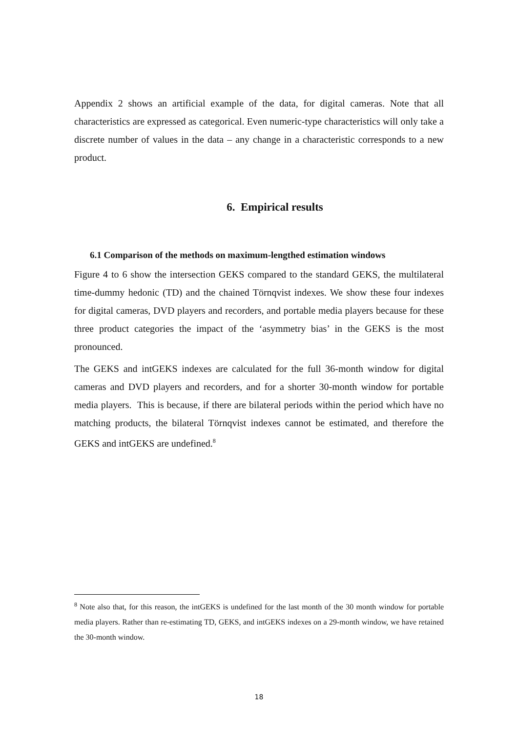Appendix 2 shows an artificial example of the data, for digital cameras. Note that all characteristics are expressed as categorical. Even numeric-type characteristics will only take a discrete number of values in the data – any change in a characteristic corresponds to a new product.
6. Empirical results
6.1 Comparison of the methods on maximum-lengthed estimation windows
Figure 4 to 6 show the intersection GEKS compared to the standard GEKS, the multilateral time-dummy hedonic (TD) and the chained Törnqvist indexes. We show these four indexes for digital cameras, DVD players and recorders, and portable media players because for these three product categories the impact of the ‘asymmetry bias’ in the GEKS is the most pronounced.
The GEKS and intGEKS indexes are calculated for the full 36-month window for digital cameras and DVD players and recorders, and for a shorter 30-month window for portable media players. This is because, if there are bilateral periods within the period which have no matching products, the bilateral Törnqvist indexes cannot be estimated, and therefore the GEKS and intGEKS are undefined.<sup>8</sup>
<sup>8</sup> Note also that, for this reason, the intGEKS is undefined for the last month of the 30 month window for portable media players. Rather than re-estimating TD, GEKS, and intGEKS indexes on a 29-month window, we have retained the 30-month window.
18